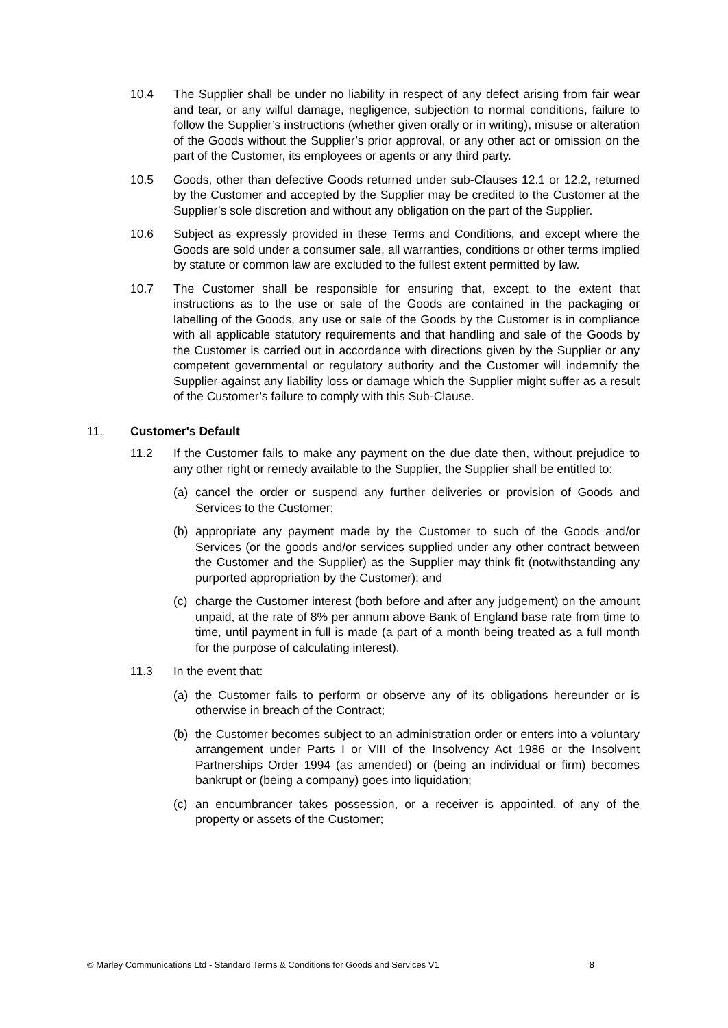10.4 The Supplier shall be under no liability in respect of any defect arising from fair wear and tear, or any wilful damage, negligence, subjection to normal conditions, failure to follow the Supplier’s instructions (whether given orally or in writing), misuse or alteration of the Goods without the Supplier’s prior approval, or any other act or omission on the part of the Customer, its employees or agents or any third party.
10.5 Goods, other than defective Goods returned under sub-Clauses 12.1 or 12.2, returned by the Customer and accepted by the Supplier may be credited to the Customer at the Supplier’s sole discretion and without any obligation on the part of the Supplier.
10.6 Subject as expressly provided in these Terms and Conditions, and except where the Goods are sold under a consumer sale, all warranties, conditions or other terms implied by statute or common law are excluded to the fullest extent permitted by law.
10.7 The Customer shall be responsible for ensuring that, except to the extent that instructions as to the use or sale of the Goods are contained in the packaging or labelling of the Goods, any use or sale of the Goods by the Customer is in compliance with all applicable statutory requirements and that handling and sale of the Goods by the Customer is carried out in accordance with directions given by the Supplier or any competent governmental or regulatory authority and the Customer will indemnify the Supplier against any liability loss or damage which the Supplier might suffer as a result of the Customer’s failure to comply with this Sub-Clause.
11. Customer's Default
11.2 If the Customer fails to make any payment on the due date then, without prejudice to any other right or remedy available to the Supplier, the Supplier shall be entitled to:
(a) cancel the order or suspend any further deliveries or provision of Goods and Services to the Customer;
(b) appropriate any payment made by the Customer to such of the Goods and/or Services (or the goods and/or services supplied under any other contract between the Customer and the Supplier) as the Supplier may think fit (notwithstanding any purported appropriation by the Customer); and
(c) charge the Customer interest (both before and after any judgement) on the amount unpaid, at the rate of 8% per annum above Bank of England base rate from time to time, until payment in full is made (a part of a month being treated as a full month for the purpose of calculating interest).
11.3 In the event that:
(a) the Customer fails to perform or observe any of its obligations hereunder or is otherwise in breach of the Contract;
(b) the Customer becomes subject to an administration order or enters into a voluntary arrangement under Parts I or VIII of the Insolvency Act 1986 or the Insolvent Partnerships Order 1994 (as amended) or (being an individual or firm) becomes bankrupt or (being a company) goes into liquidation;
(c) an encumbrancer takes possession, or a receiver is appointed, of any of the property or assets of the Customer;
© Marley Communications Ltd - Standard Terms & Conditions for Goods and Services V1 8